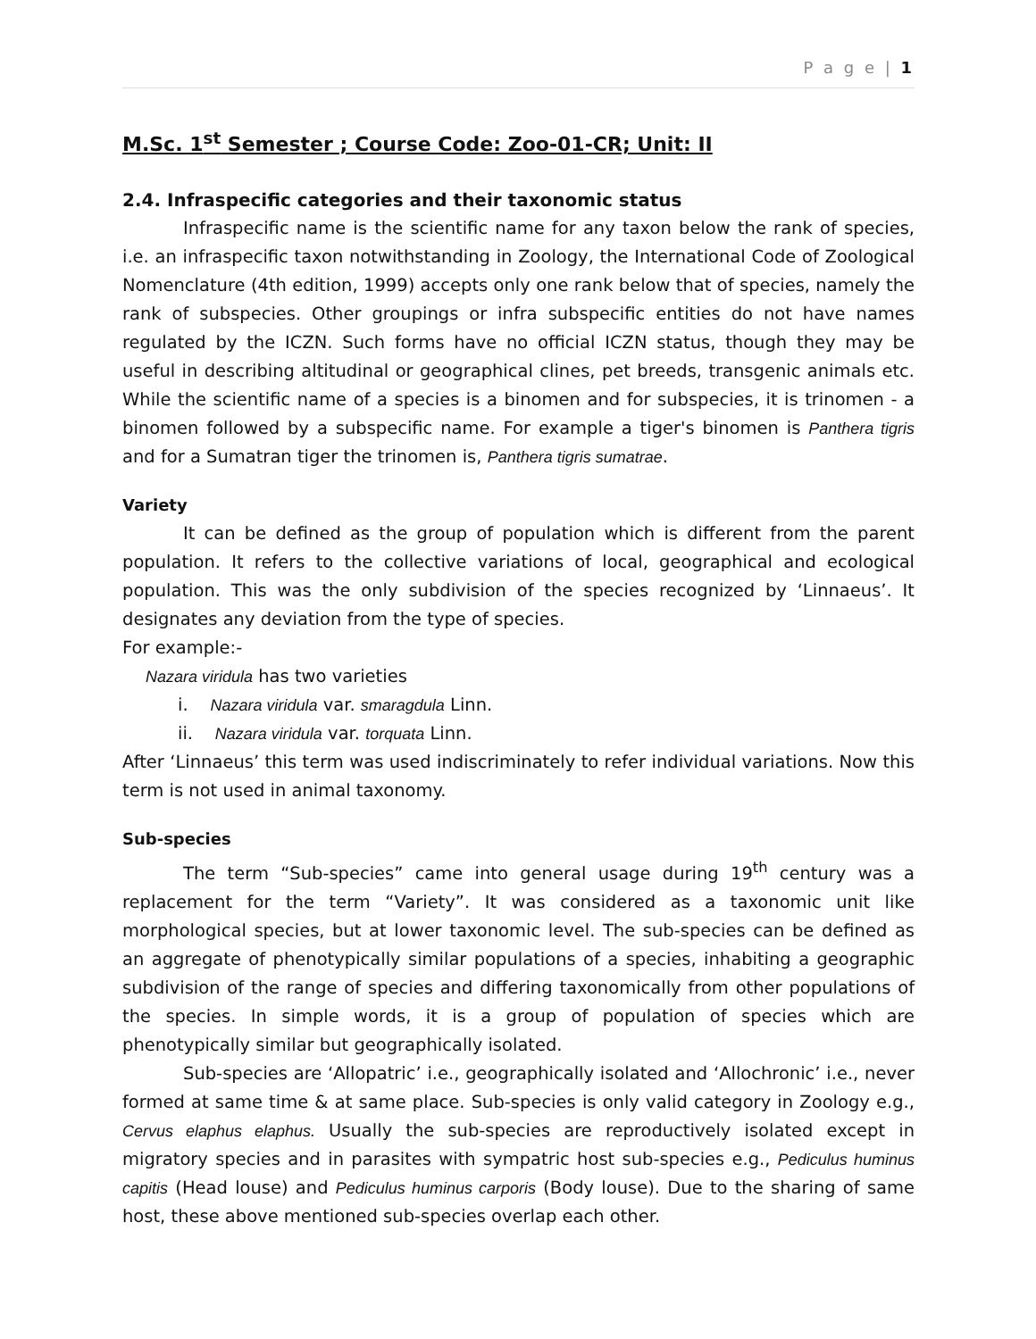P a g e | 1
M.Sc. 1<sup>st</sup> Semester ; Course Code: Zoo-01-CR; Unit: II
2.4. Infraspecific categories and their taxonomic status
Infraspecific name is the scientific name for any taxon below the rank of species, i.e. an infraspecific taxon notwithstanding in Zoology, the International Code of Zoological Nomenclature (4th edition, 1999) accepts only one rank below that of species, namely the rank of subspecies. Other groupings or infra subspecific entities do not have names regulated by the ICZN. Such forms have no official ICZN status, though they may be useful in describing altitudinal or geographical clines, pet breeds, transgenic animals etc. While the scientific name of a species is a binomen and for subspecies, it is trinomen - a binomen followed by a subspecific name. For example a tiger's binomen is Panthera tigris and for a Sumatran tiger the trinomen is, Panthera tigris sumatrae.
Variety
It can be defined as the group of population which is different from the parent population. It refers to the collective variations of local, geographical and ecological population. This was the only subdivision of the species recognized by ‘Linnaeus’. It designates any deviation from the type of species.
For example:-
Nazara viridula has two varieties
i. Nazara viridula var. smaragdula Linn.
ii. Nazara viridula var. torquata Linn.
After ‘Linnaeus’ this term was used indiscriminately to refer individual variations. Now this term is not used in animal taxonomy.
Sub-species
The term “Sub-species” came into general usage during 19<sup>th</sup> century was a replacement for the term “Variety”. It was considered as a taxonomic unit like morphological species, but at lower taxonomic level. The sub-species can be defined as an aggregate of phenotypically similar populations of a species, inhabiting a geographic subdivision of the range of species and differing taxonomically from other populations of the species. In simple words, it is a group of population of species which are phenotypically similar but geographically isolated.
Sub-species are ‘Allopatric’ i.e., geographically isolated and ‘Allochronic’ i.e., never formed at same time & at same place. Sub-species is only valid category in Zoology e.g., Cervus elaphus elaphus. Usually the sub-species are reproductively isolated except in migratory species and in parasites with sympatric host sub-species e.g., Pediculus huminus capitis (Head louse) and Pediculus huminus carporis (Body louse). Due to the sharing of same host, these above mentioned sub-species overlap each other.